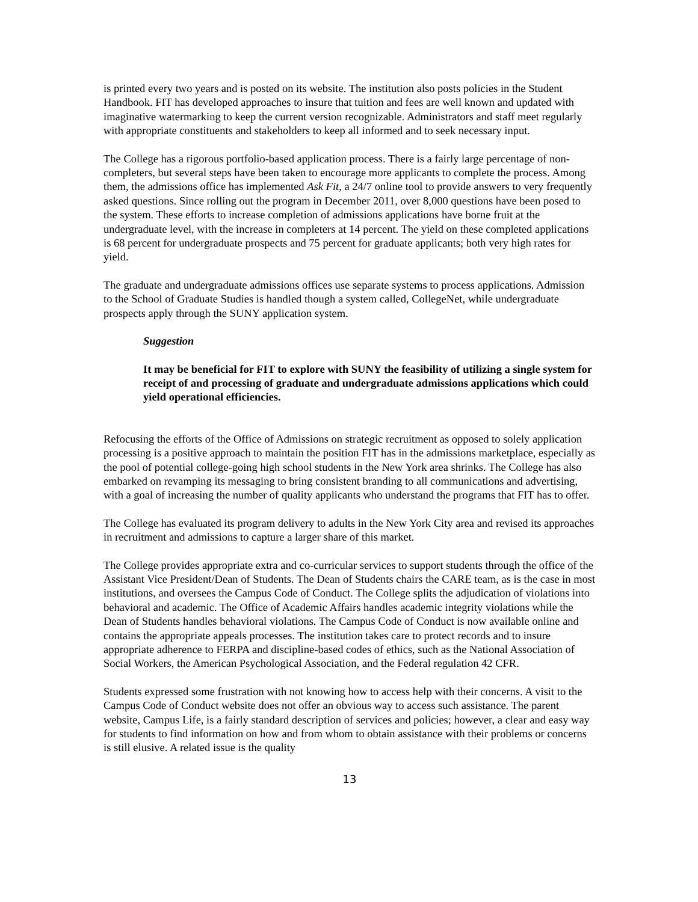is printed every two years and is posted on its website. The institution also posts policies in the Student Handbook. FIT has developed approaches to insure that tuition and fees are well known and updated with imaginative watermarking to keep the current version recognizable. Administrators and staff meet regularly with appropriate constituents and stakeholders to keep all informed and to seek necessary input.
The College has a rigorous portfolio-based application process. There is a fairly large percentage of non-completers, but several steps have been taken to encourage more applicants to complete the process. Among them, the admissions office has implemented Ask Fit, a 24/7 online tool to provide answers to very frequently asked questions. Since rolling out the program in December 2011, over 8,000 questions have been posed to the system. These efforts to increase completion of admissions applications have borne fruit at the undergraduate level, with the increase in completers at 14 percent. The yield on these completed applications is 68 percent for undergraduate prospects and 75 percent for graduate applicants; both very high rates for yield.
The graduate and undergraduate admissions offices use separate systems to process applications. Admission to the School of Graduate Studies is handled though a system called, CollegeNet, while undergraduate prospects apply through the SUNY application system.
Suggestion
It may be beneficial for FIT to explore with SUNY the feasibility of utilizing a single system for receipt of and processing of graduate and undergraduate admissions applications which could yield operational efficiencies.
Refocusing the efforts of the Office of Admissions on strategic recruitment as opposed to solely application processing is a positive approach to maintain the position FIT has in the admissions marketplace, especially as the pool of potential college-going high school students in the New York area shrinks. The College has also embarked on revamping its messaging to bring consistent branding to all communications and advertising, with a goal of increasing the number of quality applicants who understand the programs that FIT has to offer.
The College has evaluated its program delivery to adults in the New York City area and revised its approaches in recruitment and admissions to capture a larger share of this market.
The College provides appropriate extra and co-curricular services to support students through the office of the Assistant Vice President/Dean of Students. The Dean of Students chairs the CARE team, as is the case in most institutions, and oversees the Campus Code of Conduct. The College splits the adjudication of violations into behavioral and academic. The Office of Academic Affairs handles academic integrity violations while the Dean of Students handles behavioral violations. The Campus Code of Conduct is now available online and contains the appropriate appeals processes. The institution takes care to protect records and to insure appropriate adherence to FERPA and discipline-based codes of ethics, such as the National Association of Social Workers, the American Psychological Association, and the Federal regulation 42 CFR.
Students expressed some frustration with not knowing how to access help with their concerns. A visit to the Campus Code of Conduct website does not offer an obvious way to access such assistance. The parent website, Campus Life, is a fairly standard description of services and policies; however, a clear and easy way for students to find information on how and from whom to obtain assistance with their problems or concerns is still elusive. A related issue is the quality
13